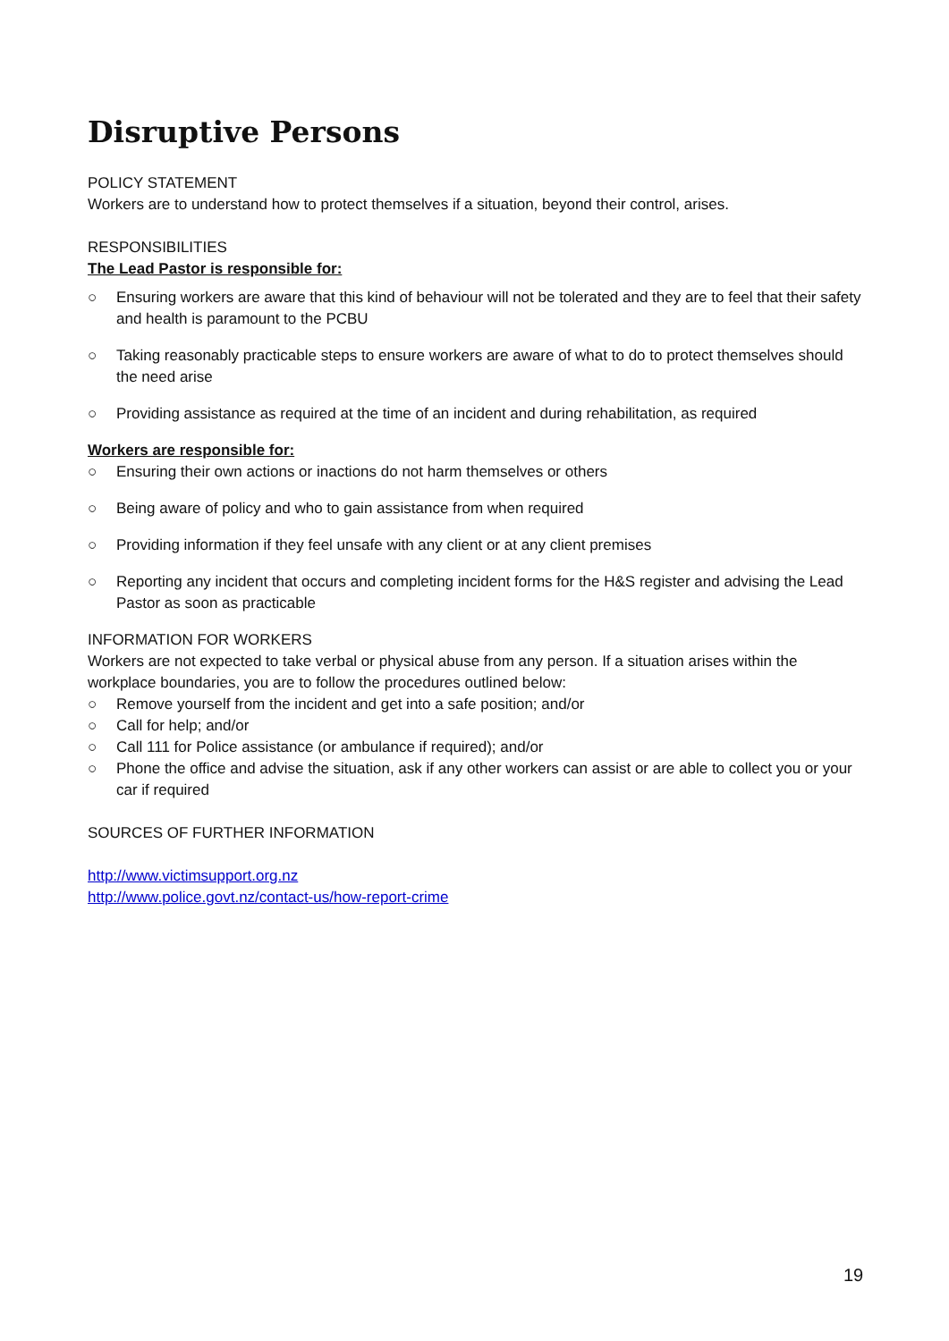Disruptive Persons
POLICY STATEMENT
Workers are to understand how to protect themselves if a situation, beyond their control, arises.
RESPONSIBILITIES
The Lead Pastor is responsible for:
○ Ensuring workers are aware that this kind of behaviour will not be tolerated and they are to feel that their safety and health is paramount to the PCBU
○ Taking reasonably practicable steps to ensure workers are aware of what to do to protect themselves should the need arise
○ Providing assistance as required at the time of an incident and during rehabilitation, as required
Workers are responsible for:
○ Ensuring their own actions or inactions do not harm themselves or others
○ Being aware of policy and who to gain assistance from when required
○ Providing information if they feel unsafe with any client or at any client premises
○ Reporting any incident that occurs and completing incident forms for the H&S register and advising the Lead Pastor as soon as practicable
INFORMATION FOR WORKERS
Workers are not expected to take verbal or physical abuse from any person. If a situation arises within the workplace boundaries, you are to follow the procedures outlined below:
○ Remove yourself from the incident and get into a safe position; and/or
○ Call for help; and/or
○ Call 111 for Police assistance (or ambulance if required); and/or
○ Phone the office and advise the situation, ask if any other workers can assist or are able to collect you or your car if required
SOURCES OF FURTHER INFORMATION
http://www.victimsupport.org.nz
http://www.police.govt.nz/contact-us/how-report-crime
19